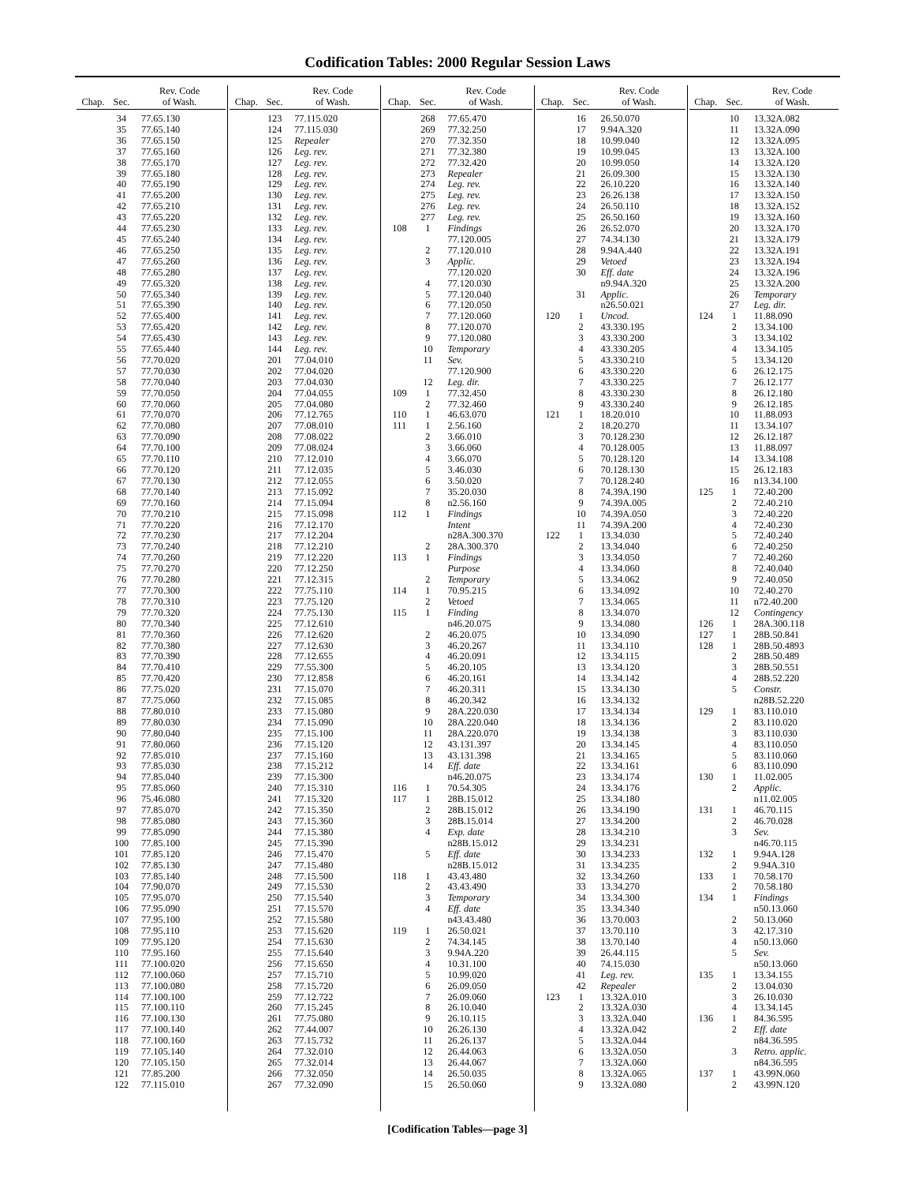Codification Tables: 2000 Regular Session Laws
| Chap. | Sec. | Rev. Code of Wash. |
| --- | --- | --- |
| | 34 | 77.65.130 |
| | 35 | 77.65.140 |
| | 36 | 77.65.150 |
| | 37 | 77.65.160 |
| | 38 | 77.65.170 |
| | 39 | 77.65.180 |
| | 40 | 77.65.190 |
| | 41 | 77.65.200 |
| | 42 | 77.65.210 |
| | 43 | 77.65.220 |
| | 44 | 77.65.230 |
| | 45 | 77.65.240 |
| | 46 | 77.65.250 |
| | 47 | 77.65.260 |
| | 48 | 77.65.280 |
| | 49 | 77.65.320 |
| | 50 | 77.65.340 |
| | 51 | 77.65.390 |
| | 52 | 77.65.400 |
| | 53 | 77.65.420 |
| | 54 | 77.65.430 |
| | 55 | 77.65.440 |
| | 56 | 77.70.020 |
| | 57 | 77.70.030 |
| | 58 | 77.70.040 |
| | 59 | 77.70.050 |
| | 60 | 77.70.060 |
| | 61 | 77.70.070 |
| | 62 | 77.70.080 |
| | 63 | 77.70.090 |
| | 64 | 77.70.100 |
| | 65 | 77.70.110 |
| | 66 | 77.70.120 |
| | 67 | 77.70.130 |
| | 68 | 77.70.140 |
| | 69 | 77.70.160 |
| | 70 | 77.70.210 |
| | 71 | 77.70.220 |
| | 72 | 77.70.230 |
| | 73 | 77.70.240 |
| | 74 | 77.70.260 |
| | 75 | 77.70.270 |
| | 76 | 77.70.280 |
| | 77 | 77.70.300 |
| | 78 | 77.70.310 |
| | 79 | 77.70.320 |
| | 80 | 77.70.340 |
| | 81 | 77.70.360 |
| | 82 | 77.70.380 |
| | 83 | 77.70.390 |
| | 84 | 77.70.410 |
| | 85 | 77.70.420 |
| | 86 | 77.75.020 |
| | 87 | 77.75.060 |
| | 88 | 77.80.010 |
| | 89 | 77.80.030 |
| | 90 | 77.80.040 |
| | 91 | 77.80.060 |
| | 92 | 77.85.010 |
| | 93 | 77.85.030 |
| | 94 | 77.85.040 |
| | 95 | 77.85.060 |
| | 96 | 75.46.080 |
| | 97 | 77.85.070 |
| | 98 | 77.85.080 |
| | 99 | 77.85.090 |
| | 100 | 77.85.100 |
| | 101 | 77.85.120 |
| | 102 | 77.85.130 |
| | 103 | 77.85.140 |
| | 104 | 77.90.070 |
| | 105 | 77.95.070 |
| | 106 | 77.95.090 |
| | 107 | 77.95.100 |
| | 108 | 77.95.110 |
| | 109 | 77.95.120 |
| | 110 | 77.95.160 |
| | 111 | 77.100.020 |
| | 112 | 77.100.060 |
| | 113 | 77.100.080 |
| | 114 | 77.100.100 |
| | 115 | 77.100.110 |
| | 116 | 77.100.130 |
| | 117 | 77.100.140 |
| | 118 | 77.100.160 |
| | 119 | 77.105.140 |
| | 120 | 77.105.150 |
| | 121 | 77.85.200 |
| | 122 | 77.115.010 |
| Chap. | Sec. | Rev. Code of Wash. |
| --- | --- | --- |
| | 123 | 77.115.020 |
| | 124 | 77.115.030 |
| | 125 | Repealer |
| | 126 | Leg. rev. |
| | 127 | Leg. rev. |
| | 128 | Leg. rev. |
| | 129 | Leg. rev. |
| | 130 | Leg. rev. |
| | 131 | Leg. rev. |
| | 132 | Leg. rev. |
| | 133 | Leg. rev. |
| | 134 | Leg. rev. |
| | 135 | Leg. rev. |
| | 136 | Leg. rev. |
| | 137 | Leg. rev. |
| | 138 | Leg. rev. |
| | 139 | Leg. rev. |
| | 140 | Leg. rev. |
| | 141 | Leg. rev. |
| | 142 | Leg. rev. |
| | 143 | Leg. rev. |
| | 144 | Leg. rev. |
| | 201 | 77.04.010 |
| | 202 | 77.04.020 |
| | 203 | 77.04.030 |
| | 204 | 77.04.055 |
| | 205 | 77.04.080 |
| | 206 | 77.12.765 |
| | 207 | 77.08.010 |
| | 208 | 77.08.022 |
| | 209 | 77.08.024 |
| | 210 | 77.12.010 |
| | 211 | 77.12.035 |
| | 212 | 77.12.055 |
| | 213 | 77.15.092 |
| | 214 | 77.15.094 |
| | 215 | 77.15.098 |
| | 216 | 77.12.170 |
| | 217 | 77.12.204 |
| | 218 | 77.12.210 |
| | 219 | 77.12.220 |
| | 220 | 77.12.250 |
| | 221 | 77.12.315 |
| | 222 | 77.75.110 |
| | 223 | 77.75.120 |
| | 224 | 77.75.130 |
| | 225 | 77.12.610 |
| | 226 | 77.12.620 |
| | 227 | 77.12.630 |
| | 228 | 77.12.655 |
| | 229 | 77.55.300 |
| | 230 | 77.12.858 |
| | 231 | 77.15.070 |
| | 232 | 77.15.085 |
| | 233 | 77.15.080 |
| | 234 | 77.15.090 |
| | 235 | 77.15.100 |
| | 236 | 77.15.120 |
| | 237 | 77.15.160 |
| | 238 | 77.15.212 |
| | 239 | 77.15.300 |
| | 240 | 77.15.310 |
| | 241 | 77.15.320 |
| | 242 | 77.15.350 |
| | 243 | 77.15.360 |
| | 244 | 77.15.380 |
| | 245 | 77.15.390 |
| | 246 | 77.15.470 |
| | 247 | 77.15.480 |
| | 248 | 77.15.500 |
| | 249 | 77.15.530 |
| | 250 | 77.15.540 |
| | 251 | 77.15.570 |
| | 252 | 77.15.580 |
| | 253 | 77.15.620 |
| | 254 | 77.15.630 |
| | 255 | 77.15.640 |
| | 256 | 77.15.650 |
| | 257 | 77.15.710 |
| | 258 | 77.15.720 |
| | 259 | 77.12.722 |
| | 260 | 77.15.245 |
| | 261 | 77.75.080 |
| | 262 | 77.44.007 |
| | 263 | 77.15.732 |
| | 264 | 77.32.010 |
| | 265 | 77.32.014 |
| | 266 | 77.32.050 |
| | 267 | 77.32.090 |
| Chap. | Sec. | Rev. Code of Wash. |
| --- | --- | --- |
| | 268 | 77.65.470 |
| | 269 | 77.32.250 |
| | 270 | 77.32.350 |
| | 271 | 77.32.380 |
| | 272 | 77.32.420 |
| | 273 | Repealer |
| | 274 | Leg. rev. |
| | 275 | Leg. rev. |
| | 276 | Leg. rev. |
| | 277 | Leg. rev. |
| 108 | 1 | Findings |
| | | 77.120.005 |
| | 2 | 77.120.010 |
| | 3 | Applic. |
| | | 77.120.020 |
| | 4 | 77.120.030 |
| | 5 | 77.120.040 |
| | 6 | 77.120.050 |
| | 7 | 77.120.060 |
| | 8 | 77.120.070 |
| | 9 | 77.120.080 |
| | 10 | Temporary |
| | 11 | Sev. |
| | | 77.120.900 |
| | 12 | Leg. dir. |
| 109 | 1 | 77.32.450 |
| | 2 | 77.32.460 |
| 110 | 1 | 46.63.070 |
| 111 | 1 | 2.56.160 |
| | 2 | 3.66.010 |
| | 3 | 3.66.060 |
| | 4 | 3.66.070 |
| | 5 | 3.46.030 |
| | 6 | 3.50.020 |
| | 7 | 35.20.030 |
| | 8 | n2.56.160 |
| 112 | 1 | Findings |
| | | Intent |
| | | n28A.300.370 |
| | 2 | 28A.300.370 |
| 113 | 1 | Findings |
| | | Purpose |
| | 2 | Temporary |
| 114 | 1 | 70.95.215 |
| | 2 | Vetoed |
| 115 | 1 | Finding |
| | | n46.20.075 |
| | 2 | 46.20.075 |
| | 3 | 46.20.267 |
| | 4 | 46.20.091 |
| | 5 | 46.20.105 |
| | 6 | 46.20.161 |
| | 7 | 46.20.311 |
| | 8 | 46.20.342 |
| | 9 | 28A.220.030 |
| | 10 | 28A.220.040 |
| | 11 | 28A.220.070 |
| | 12 | 43.131.397 |
| | 13 | 43.131.398 |
| | 14 | Eff. date |
| | | n46.20.075 |
| 116 | 1 | 70.54.305 |
| 117 | 1 | 28B.15.012 |
| | 2 | 28B.15.012 |
| | 3 | 28B.15.014 |
| | 4 | Exp. date |
| | | n28B.15.012 |
| | 5 | Eff. date |
| | | n28B.15.012 |
| 118 | 1 | 43.43.480 |
| | 2 | 43.43.490 |
| | 3 | Temporary |
| | 4 | Eff. date |
| | | n43.43.480 |
| 119 | 1 | 26.50.021 |
| | 2 | 74.34.145 |
| | 3 | 9.94A.220 |
| | 4 | 10.31.100 |
| | 5 | 10.99.020 |
| | 6 | 26.09.050 |
| | 7 | 26.09.060 |
| | 8 | 26.10.040 |
| | 9 | 26.10.115 |
| | 10 | 26.26.130 |
| | 11 | 26.26.137 |
| | 12 | 26.44.063 |
| | 13 | 26.44.067 |
| | 14 | 26.50.035 |
| | 15 | 26.50.060 |
| Chap. | Sec. | Rev. Code of Wash. |
| --- | --- | --- |
| | 16 | 26.50.070 |
| | 17 | 9.94A.320 |
| | 18 | 10.99.040 |
| | 19 | 10.99.045 |
| | 20 | 10.99.050 |
| | 21 | 26.09.300 |
| | 22 | 26.10.220 |
| | 23 | 26.26.138 |
| | 24 | 26.50.110 |
| | 25 | 26.50.160 |
| | 26 | 26.52.070 |
| | 27 | 74.34.130 |
| | 28 | 9.94A.440 |
| | 29 | Vetoed |
| | 30 | Eff. date |
| | | n9.94A.320 |
| | 31 | Applic. |
| | | n26.50.021 |
| 120 | 1 | Uncod. |
| | 2 | 43.330.195 |
| | 3 | 43.330.200 |
| | 4 | 43.330.205 |
| | 5 | 43.330.210 |
| | 6 | 43.330.220 |
| | 7 | 43.330.225 |
| | 8 | 43.330.230 |
| | 9 | 43.330.240 |
| 121 | 1 | 18.20.010 |
| | 2 | 18.20.270 |
| | 3 | 70.128.230 |
| | 4 | 70.128.005 |
| | 5 | 70.128.120 |
| | 6 | 70.128.130 |
| | 7 | 70.128.240 |
| | 8 | 74.39A.190 |
| | 9 | 74.39A.005 |
| | 10 | 74.39A.050 |
| | 11 | 74.39A.200 |
| 122 | 1 | 13.34.030 |
| | 2 | 13.34.040 |
| | 3 | 13.34.050 |
| | 4 | 13.34.060 |
| | 5 | 13.34.062 |
| | 6 | 13.34.092 |
| | 7 | 13.34.065 |
| | 8 | 13.34.070 |
| | 9 | 13.34.080 |
| | 10 | 13.34.090 |
| | 11 | 13.34.110 |
| | 12 | 13.34.115 |
| | 13 | 13.34.120 |
| | 14 | 13.34.142 |
| | 15 | 13.34.130 |
| | 16 | 13.34.132 |
| | 17 | 13.34.134 |
| | 18 | 13.34.136 |
| | 19 | 13.34.138 |
| | 20 | 13.34.145 |
| | 21 | 13.34.165 |
| | 22 | 13.34.161 |
| | 23 | 13.34.174 |
| | 24 | 13.34.176 |
| | 25 | 13.34.180 |
| | 26 | 13.34.190 |
| | 27 | 13.34.200 |
| | 28 | 13.34.210 |
| | 29 | 13.34.231 |
| | 30 | 13.34.233 |
| | 31 | 13.34.235 |
| | 32 | 13.34.260 |
| | 33 | 13.34.270 |
| | 34 | 13.34.300 |
| | 35 | 13.34.340 |
| | 36 | 13.70.003 |
| | 37 | 13.70.110 |
| | 38 | 13.70.140 |
| | 39 | 26.44.115 |
| | 40 | 74.15.030 |
| | 41 | Leg. rev. |
| | 42 | Repealer |
| 123 | 1 | 13.32A.010 |
| | 2 | 13.32A.030 |
| | 3 | 13.32A.040 |
| | 4 | 13.32A.042 |
| | 5 | 13.32A.044 |
| | 6 | 13.32A.050 |
| | 7 | 13.32A.060 |
| | 8 | 13.32A.065 |
| | 9 | 13.32A.080 |
| Chap. | Sec. | Rev. Code of Wash. |
| --- | --- | --- |
| | 10 | 13.32A.082 |
| | 11 | 13.32A.090 |
| | 12 | 13.32A.095 |
| | 13 | 13.32A.100 |
| | 14 | 13.32A.120 |
| | 15 | 13.32A.130 |
| | 16 | 13.32A.140 |
| | 17 | 13.32A.150 |
| | 18 | 13.32A.152 |
| | 19 | 13.32A.160 |
| | 20 | 13.32A.170 |
| | 21 | 13.32A.179 |
| | 22 | 13.32A.191 |
| | 23 | 13.32A.194 |
| | 24 | 13.32A.196 |
| | 25 | 13.32A.200 |
| | 26 | Temporary |
| | 27 | Leg. dir. |
| 124 | 1 | 11.88.090 |
| | 2 | 13.34.100 |
| | 3 | 13.34.102 |
| | 4 | 13.34.105 |
| | 5 | 13.34.120 |
| | 6 | 26.12.175 |
| | 7 | 26.12.177 |
| | 8 | 26.12.180 |
| | 9 | 26.12.185 |
| | 10 | 11.88.093 |
| | 11 | 13.34.107 |
| | 12 | 26.12.187 |
| | 13 | 11.88.097 |
| | 14 | 13.34.108 |
| | 15 | 26.12.183 |
| | 16 | n13.34.100 |
| 125 | 1 | 72.40.200 |
| | 2 | 72.40.210 |
| | 3 | 72.40.220 |
| | 4 | 72.40.230 |
| | 5 | 72.40.240 |
| | 6 | 72.40.250 |
| | 7 | 72.40.260 |
| | 8 | 72.40.040 |
| | 9 | 72.40.050 |
| | 10 | 72.40.270 |
| | 11 | n72.40.200 |
| | 12 | Contingency |
| 126 | 1 | 28A.300.118 |
| 127 | 1 | 28B.50.841 |
| 128 | 1 | 28B.50.4893 |
| | 2 | 28B.50.489 |
| | 3 | 28B.50.551 |
| | 4 | 28B.52.220 |
| | 5 | Constr. |
| | | n28B.52.220 |
| 129 | 1 | 83.110.010 |
| | 2 | 83.110.020 |
| | 3 | 83.110.030 |
| | 4 | 83.110.050 |
| | 5 | 83.110.060 |
| | 6 | 83.110.090 |
| 130 | 1 | 11.02.005 |
| | 2 | Applic. |
| | | n11.02.005 |
| 131 | 1 | 46.70.115 |
| | 2 | 46.70.028 |
| | 3 | Sev. |
| | | n46.70.115 |
| 132 | 1 | 9.94A.128 |
| | 2 | 9.94A.310 |
| 133 | 1 | 70.58.170 |
| | 2 | 70.58.180 |
| 134 | 1 | Findings |
| | | n50.13.060 |
| | 2 | 50.13.060 |
| | 3 | 42.17.310 |
| | 4 | n50.13.060 |
| | 5 | Sev. |
| | | n50.13.060 |
| 135 | 1 | 13.34.155 |
| | 2 | 13.04.030 |
| | 3 | 26.10.030 |
| | 4 | 13.34.145 |
| 136 | 1 | 84.36.595 |
| | 2 | Eff. date |
| | | n84.36.595 |
| | 3 | Retro. applic. |
| | | n84.36.595 |
| 137 | 1 | 43.99N.060 |
| | 2 | 43.99N.120 |
[Codification Tables—page 3]